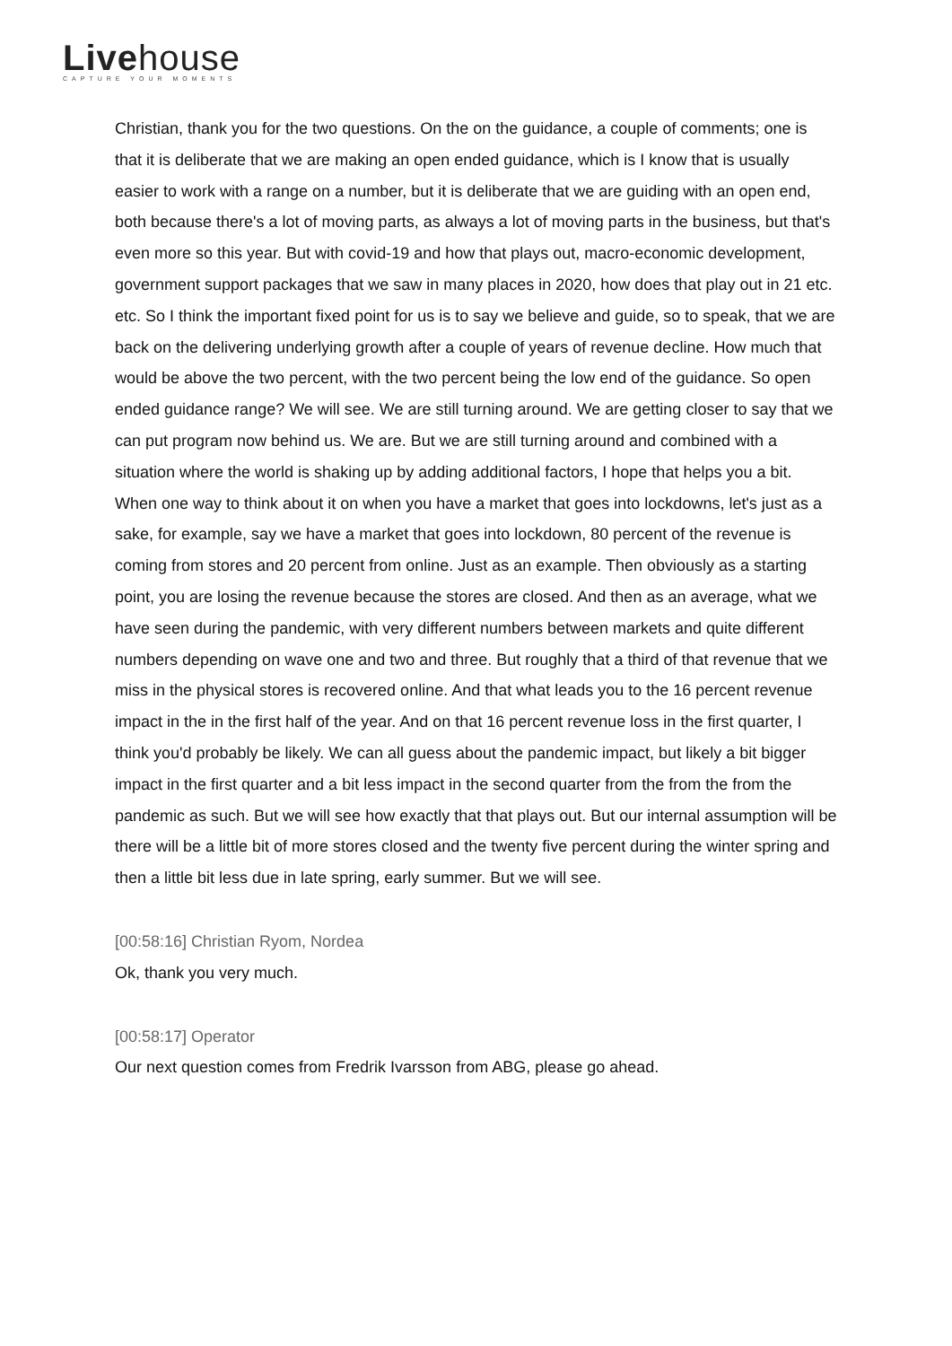Livehouse
CAPTURE YOUR MOMENTS
Christian, thank you for the two questions. On the on the guidance, a couple of comments; one is that it is deliberate that we are making an open ended guidance, which is I know that is usually easier to work with a range on a number, but it is deliberate that we are guiding with an open end, both because there's a lot of moving parts, as always a lot of moving parts in the business, but that's even more so this year. But with covid-19 and how that plays out, macro-economic development, government support packages that we saw in many places in 2020, how does that play out in 21 etc. etc. So I think the important fixed point for us is to say we believe and guide, so to speak, that we are back on the delivering underlying growth after a couple of years of revenue decline. How much that would be above the two percent, with the two percent being the low end of the guidance. So open ended guidance range? We will see. We are still turning around. We are getting closer to say that we can put program now behind us. We are. But we are still turning around and combined with a situation where the world is shaking up by adding additional factors, I hope that helps you a bit. When one way to think about it on when you have a market that goes into lockdowns, let's just as a sake, for example, say we have a market that goes into lockdown, 80 percent of the revenue is coming from stores and 20 percent from online. Just as an example. Then obviously as a starting point, you are losing the revenue because the stores are closed. And then as an average, what we have seen during the pandemic, with very different numbers between markets and quite different numbers depending on wave one and two and three. But roughly that a third of that revenue that we miss in the physical stores is recovered online. And that what leads you to the 16 percent revenue impact in the in the first half of the year. And on that 16 percent revenue loss in the first quarter, I think you'd probably be likely. We can all guess about the pandemic impact, but likely a bit bigger impact in the first quarter and a bit less impact in the second quarter from the from the from the pandemic as such. But we will see how exactly that that plays out. But our internal assumption will be there will be a little bit of more stores closed and the twenty five percent during the winter spring and then a little bit less due in late spring, early summer. But we will see.
[00:58:16] Christian Ryom, Nordea
Ok, thank you very much.
[00:58:17] Operator
Our next question comes from Fredrik Ivarsson from ABG, please go ahead.